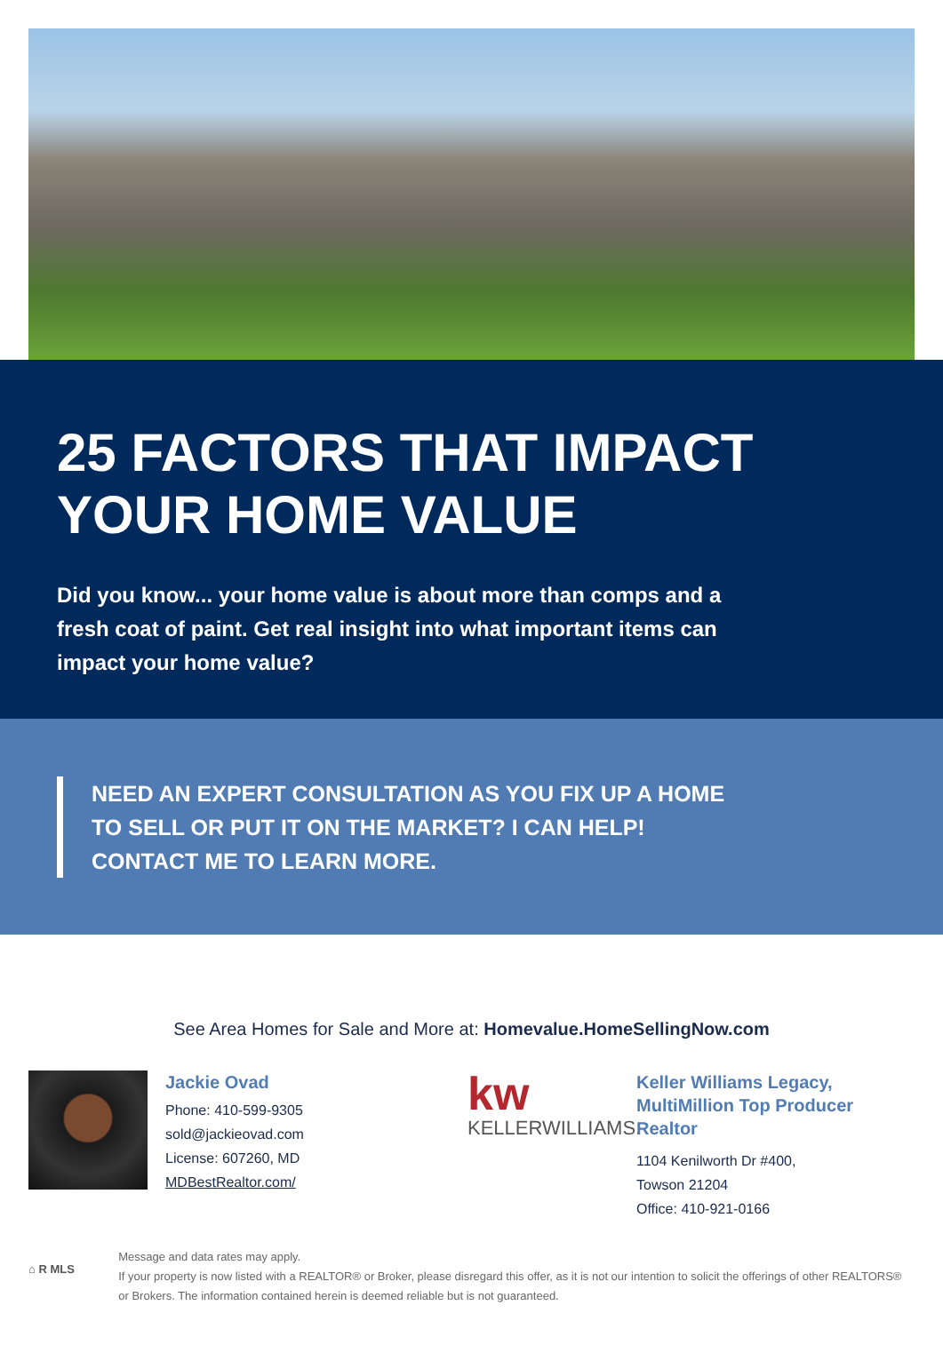25 FACTORS THAT IMPACT YOUR HOME VALUE
Did you know... your home value is about more than comps and a fresh coat of paint. Get real insight into what important items can impact your home value?
NEED AN EXPERT CONSULTATION AS YOU FIX UP A HOME TO SELL OR PUT IT ON THE MARKET? I CAN HELP! CONTACT ME TO LEARN MORE.
See Area Homes for Sale and More at: Homevalue.HomeSellingNow.com
Jackie Ovad
Phone: 410-599-9305
sold@jackieovad.com
License: 607260, MD
MDBestRealtor.com/
kw
KELLERWILLIAMS.
Keller Williams Legacy,
MultiMillion Top Producer
Realtor
1104 Kenilworth Dr #400,
Towson 21204
Office: 410-921-0166
⌂ R MLS
Message and data rates may apply.
If your property is now listed with a REALTOR® or Broker, please disregard this offer, as it is not our intention to solicit the offerings of other REALTORS® or Brokers. The information contained herein is deemed reliable but is not guaranteed.